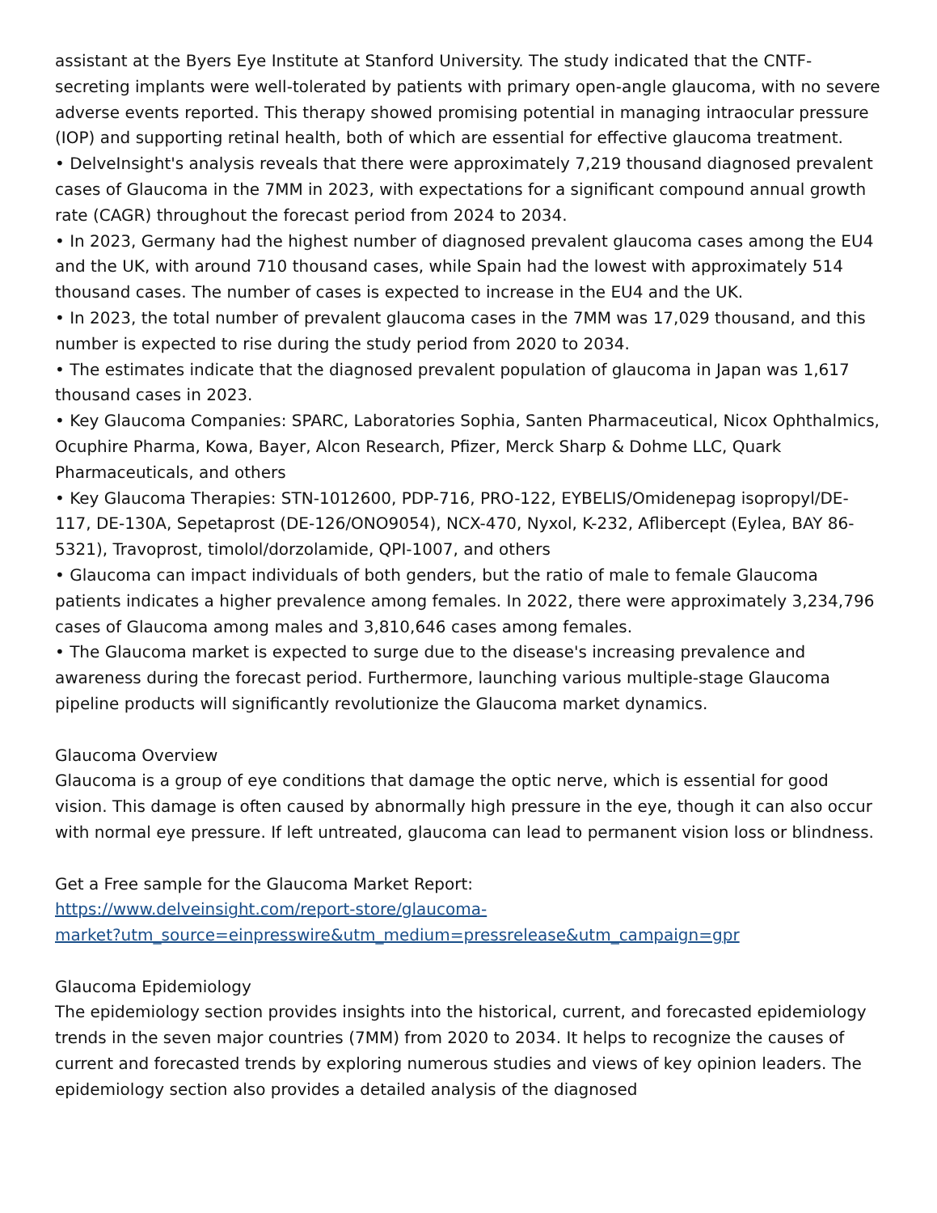assistant at the Byers Eye Institute at Stanford University. The study indicated that the CNTF-secreting implants were well-tolerated by patients with primary open-angle glaucoma, with no severe adverse events reported. This therapy showed promising potential in managing intraocular pressure (IOP) and supporting retinal health, both of which are essential for effective glaucoma treatment.
• DelveInsight's analysis reveals that there were approximately 7,219 thousand diagnosed prevalent cases of Glaucoma in the 7MM in 2023, with expectations for a significant compound annual growth rate (CAGR) throughout the forecast period from 2024 to 2034.
• In 2023, Germany had the highest number of diagnosed prevalent glaucoma cases among the EU4 and the UK, with around 710 thousand cases, while Spain had the lowest with approximately 514 thousand cases. The number of cases is expected to increase in the EU4 and the UK.
• In 2023, the total number of prevalent glaucoma cases in the 7MM was 17,029 thousand, and this number is expected to rise during the study period from 2020 to 2034.
• The estimates indicate that the diagnosed prevalent population of glaucoma in Japan was 1,617 thousand cases in 2023.
• Key Glaucoma Companies: SPARC, Laboratories Sophia, Santen Pharmaceutical, Nicox Ophthalmics, Ocuphire Pharma, Kowa, Bayer, Alcon Research, Pfizer, Merck Sharp & Dohme LLC, Quark Pharmaceuticals, and others
• Key Glaucoma Therapies: STN-1012600, PDP-716, PRO-122, EYBELIS/Omidenepag isopropyl/DE-117, DE-130A, Sepetaprost (DE-126/ONO9054), NCX-470, Nyxol, K-232, Aflibercept (Eylea, BAY 86-5321), Travoprost, timolol/dorzolamide, QPI-1007, and others
• Glaucoma can impact individuals of both genders, but the ratio of male to female Glaucoma patients indicates a higher prevalence among females. In 2022, there were approximately 3,234,796 cases of Glaucoma among males and 3,810,646 cases among females.
• The Glaucoma market is expected to surge due to the disease's increasing prevalence and awareness during the forecast period. Furthermore, launching various multiple-stage Glaucoma pipeline products will significantly revolutionize the Glaucoma market dynamics.
Glaucoma Overview
Glaucoma is a group of eye conditions that damage the optic nerve, which is essential for good vision. This damage is often caused by abnormally high pressure in the eye, though it can also occur with normal eye pressure. If left untreated, glaucoma can lead to permanent vision loss or blindness.
Get a Free sample for the Glaucoma Market Report:
https://www.delveinsight.com/report-store/glaucoma-
market?utm_source=einpresswire&utm_medium=pressrelease&utm_campaign=gpr
Glaucoma Epidemiology
The epidemiology section provides insights into the historical, current, and forecasted epidemiology trends in the seven major countries (7MM) from 2020 to 2034. It helps to recognize the causes of current and forecasted trends by exploring numerous studies and views of key opinion leaders. The epidemiology section also provides a detailed analysis of the diagnosed